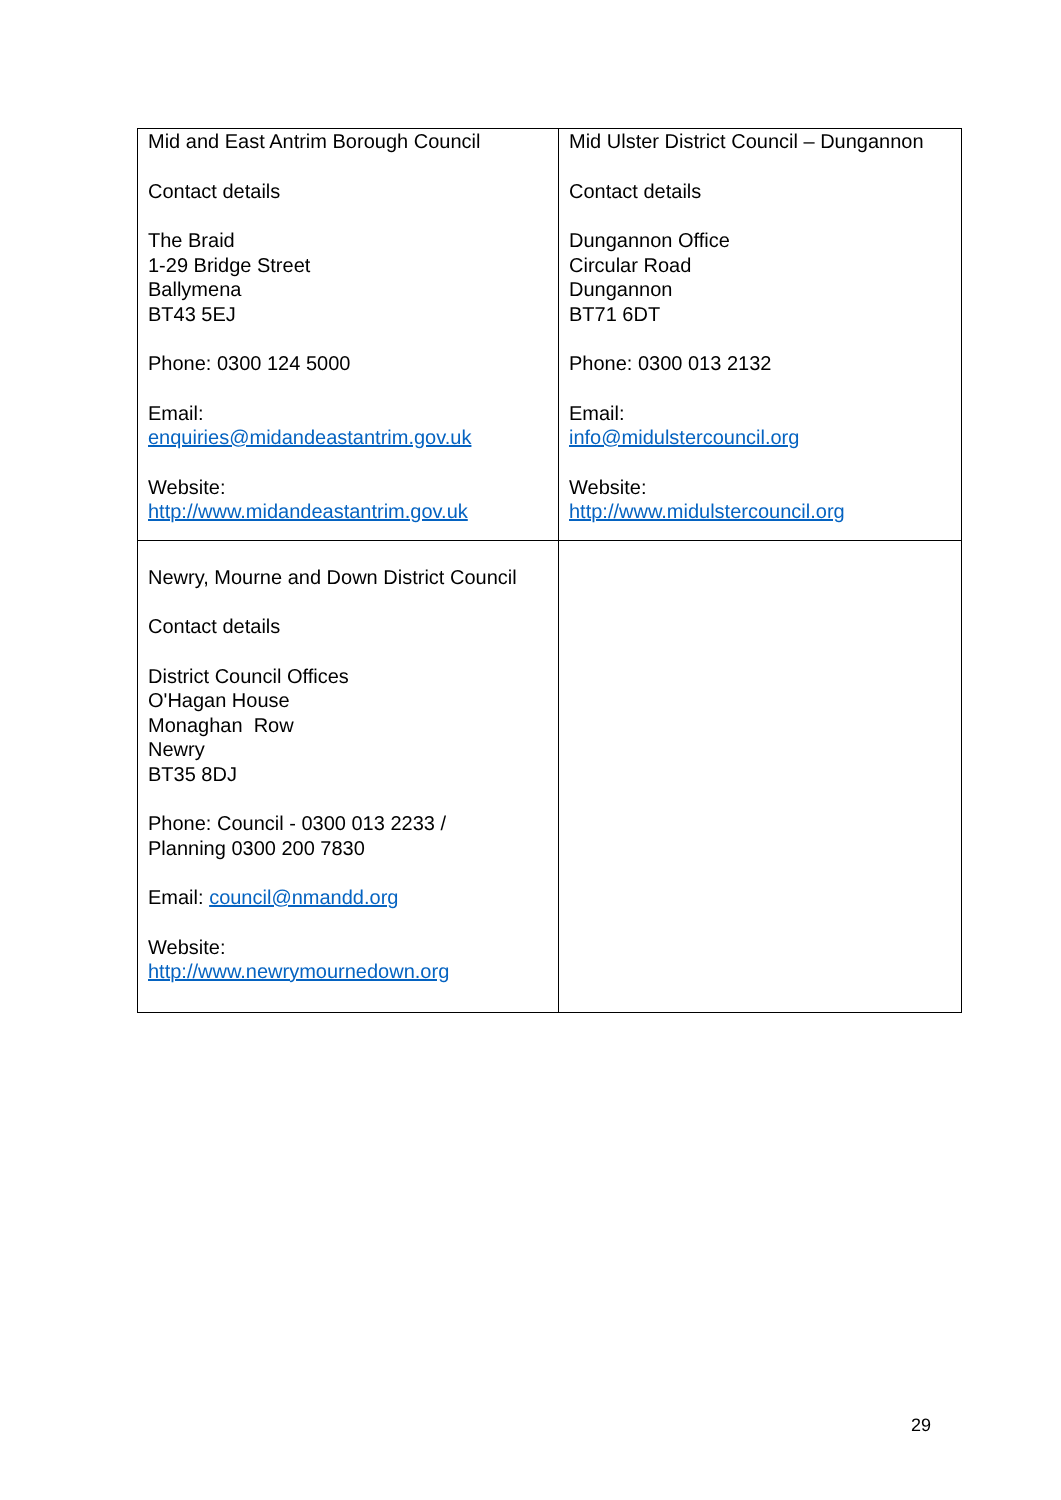| Mid and East Antrim Borough Council Contact details The Braid 1-29 Bridge Street Ballymena BT43 5EJ Phone: 0300 124 5000 Email: enquiries@midandeastantrim.gov.uk Website: http://www.midandeastantrim.gov.uk | Mid Ulster District Council – Dungannon Contact details Dungannon Office Circular Road Dungannon BT71 6DT Phone: 0300 013 2132 Email: info@midulstercouncil.org Website: http://www.midulstercouncil.org |
| Newry, Mourne and Down District Council Contact details District Council Offices O'Hagan House Monaghan Row Newry BT35 8DJ Phone: Council - 0300 013 2233 / Planning 0300 200 7830 Email: council@nmandd.org Website: http://www.newrymournedown.org | |
29